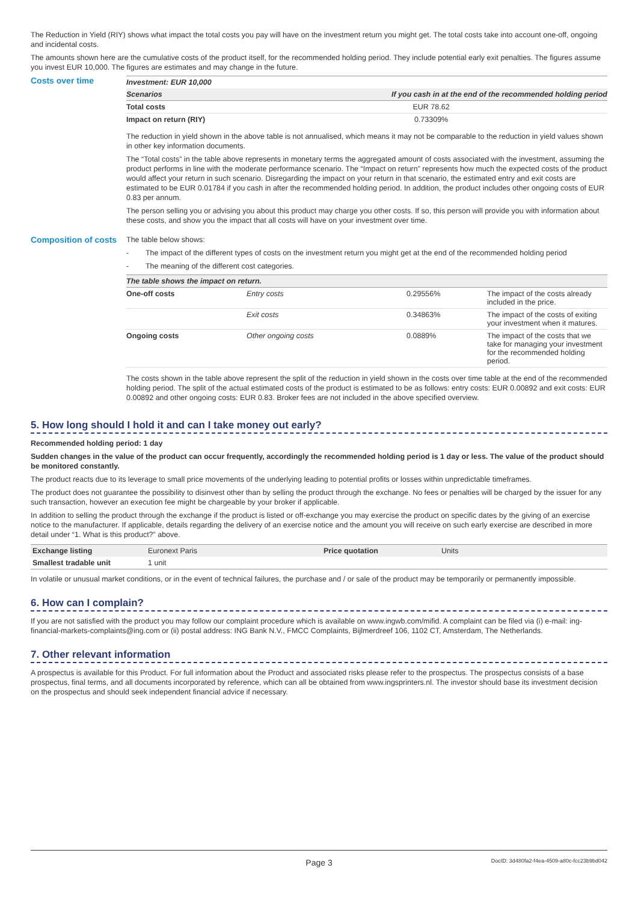The Reduction in Yield (RIY) shows what impact the total costs you pay will have on the investment return you might get. The total costs take into account one-off, ongoing and incidental costs.
The amounts shown here are the cumulative costs of the product itself, for the recommended holding period. They include potential early exit penalties. The figures assume you invest EUR 10,000. The figures are estimates and may change in the future.
Costs over time
| Investment: EUR 10,000 | |
| --- | --- |
| Scenarios | If you cash in at the end of the recommended holding period |
| Total costs | EUR 78.62 |
| Impact on return (RIY) | 0.73309% |
The reduction in yield shown in the above table is not annualised, which means it may not be comparable to the reduction in yield values shown in other key information documents.
The “Total costs” in the table above represents in monetary terms the aggregated amount of costs associated with the investment, assuming the product performs in line with the moderate performance scenario. The “Impact on return” represents how much the expected costs of the product would affect your return in such scenario. Disregarding the impact on your return in that scenario, the estimated entry and exit costs are estimated to be EUR 0.01784 if you cash in after the recommended holding period. In addition, the product includes other ongoing costs of EUR 0.83 per annum.
The person selling you or advising you about this product may charge you other costs. If so, this person will provide you with information about these costs, and show you the impact that all costs will have on your investment over time.
Composition of costs
The table below shows:
- The impact of the different types of costs on the investment return you might get at the end of the recommended holding period
- The meaning of the different cost categories.
| The table shows the impact on return. | | | |
| --- | --- | --- | --- |
| One-off costs | Entry costs | 0.29556% | The impact of the costs already included in the price. |
| | Exit costs | 0.34863% | The impact of the costs of exiting your investment when it matures. |
| Ongoing costs | Other ongoing costs | 0.0889% | The impact of the costs that we take for managing your investment for the recommended holding period. |
The costs shown in the table above represent the split of the reduction in yield shown in the costs over time table at the end of the recommended holding period. The split of the actual estimated costs of the product is estimated to be as follows: entry costs: EUR 0.00892 and exit costs: EUR 0.00892 and other ongoing costs: EUR 0.83. Broker fees are not included in the above specified overview.
5. How long should I hold it and can I take money out early?
Recommended holding period: 1 day
Sudden changes in the value of the product can occur frequently, accordingly the recommended holding period is 1 day or less. The value of the product should be monitored constantly.
The product reacts due to its leverage to small price movements of the underlying leading to potential profits or losses within unpredictable timeframes.
The product does not guarantee the possibility to disinvest other than by selling the product through the exchange. No fees or penalties will be charged by the issuer for any such transaction, however an execution fee might be chargeable by your broker if applicable.
In addition to selling the product through the exchange if the product is listed or off-exchange you may exercise the product on specific dates by the giving of an exercise notice to the manufacturer. If applicable, details regarding the delivery of an exercise notice and the amount you will receive on such early exercise are described in more detail under “1. What is this product?” above.
| Exchange listing | Euronext Paris | Price quotation | Units |
| Smallest tradable unit | 1 unit | | |
In volatile or unusual market conditions, or in the event of technical failures, the purchase and / or sale of the product may be temporarily or permanently impossible.
6. How can I complain?
If you are not satisfied with the product you may follow our complaint procedure which is available on www.ingwb.com/mifid. A complaint can be filed via (i) e-mail: ing-financial-markets-complaints@ing.com or (ii) postal address: ING Bank N.V., FMCC Complaints, Bijlmerdreef 106, 1102 CT, Amsterdam, The Netherlands.
7. Other relevant information
A prospectus is available for this Product. For full information about the Product and associated risks please refer to the prospectus. The prospectus consists of a base prospectus, final terms, and all documents incorporated by reference, which can all be obtained from www.ingsprinters.nl. The investor should base its investment decision on the prospectus and should seek independent financial advice if necessary.
Page 3 DocID: 3d480fa2-f4ea-4509-a80c-fcc23b9bd042